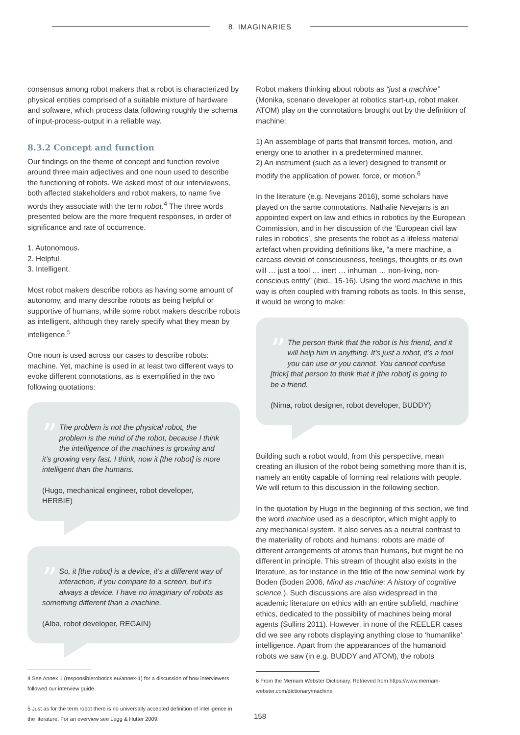8. IMAGINARIES
consensus among robot makers that a robot is characterized by physical entities comprised of a suitable mixture of hardware and software, which process data following roughly the schema of input-process-output in a reliable way.
8.3.2 Concept and function
Our findings on the theme of concept and function revolve around three main adjectives and one noun used to describe the functioning of robots. We asked most of our interviewees, both affected stakeholders and robot makers, to name five words they associate with the term robot.<sup>4</sup> The three words presented below are the more frequent responses, in order of significance and rate of occurrence.
1. Autonomous.
2. Helpful.
3. Intelligent.
Most robot makers describe robots as having some amount of autonomy, and many describe robots as being helpful or supportive of humans, while some robot makers describe robots as intelligent, although they rarely specify what they mean by intelligence.<sup>5</sup>
One noun is used across our cases to describe robots: machine. Yet, machine is used in at least two different ways to evoke different connotations, as is exemplified in the two following quotations:
”
The problem is not the physical robot, the problem is the mind of the robot, because I think the intelligence of the machines is growing and it’s growing very fast. I think, now it [the robot] is more intelligent than the humans.
(Hugo, mechanical engineer, robot developer, HERBIE)
”
So, it [the robot] is a device, it’s a different way of interaction, if you compare to a screen, but it’s always a device. I have no imaginary of robots as something different than a machine.
(Alba, robot developer, REGAIN)
4 See Annex 1 (responsiblerobotics.eu/annex-1) for a discussion of how interviewers followed our interview guide.
5 Just as for the term robot there is no universally accepted definition of intelligence in the literature. For an overview see Legg & Hutter 2009.
Robot makers thinking about robots as “just a machine” (Monika, scenario developer at robotics start-up, robot maker, ATOM) play on the connotations brought out by the definition of machine:
1) An assemblage of parts that transmit forces, motion, and energy one to another in a predetermined manner.
2) An instrument (such as a lever) designed to transmit or modify the application of power, force, or motion.<sup>6</sup>
In the literature (e.g. Nevejans 2016), some scholars have played on the same connotations. Nathalie Nevejans is an appointed expert on law and ethics in robotics by the European Commission, and in her discussion of the ‘European civil law rules in robotics’, she presents the robot as a lifeless material artefact when providing definitions like, “a mere machine, a carcass devoid of consciousness, feelings, thoughts or its own will … just a tool … inert … inhuman … non-living, non-conscious entity” (ibid., 15-16). Using the word machine in this way is often coupled with framing robots as tools. In this sense, it would be wrong to make:
”
The person think that the robot is his friend, and it will help him in anything. It’s just a robot, it’s a tool you can use or you cannot. You cannot confuse [trick] that person to think that it [the robot] is going to be a friend.
(Nima, robot designer, robot developer, BUDDY)
Building such a robot would, from this perspective, mean creating an illusion of the robot being something more than it is, namely an entity capable of forming real relations with people. We will return to this discussion in the following section.
In the quotation by Hugo in the beginning of this section, we find the word machine used as a descriptor, which might apply to any mechanical system. It also serves as a neutral contrast to the materiality of robots and humans; robots are made of different arrangements of atoms than humans, but might be no different in principle. This stream of thought also exists in the literature, as for instance in the title of the now seminal work by Boden (Boden 2006, Mind as machine: A history of cognitive science.). Such discussions are also widespread in the academic literature on ethics with an entire subfield, machine ethics, dedicated to the possibility of machines being moral agents (Sullins 2011). However, in none of the REELER cases did we see any robots displaying anything close to ‘humanlike’ intelligence. Apart from the appearances of the humanoid robots we saw (in e.g. BUDDY and ATOM), the robots
6 From the Merriam Webster Dictionary. Retrieved from https://www.merriam-webster.com/dictionary/machine
158